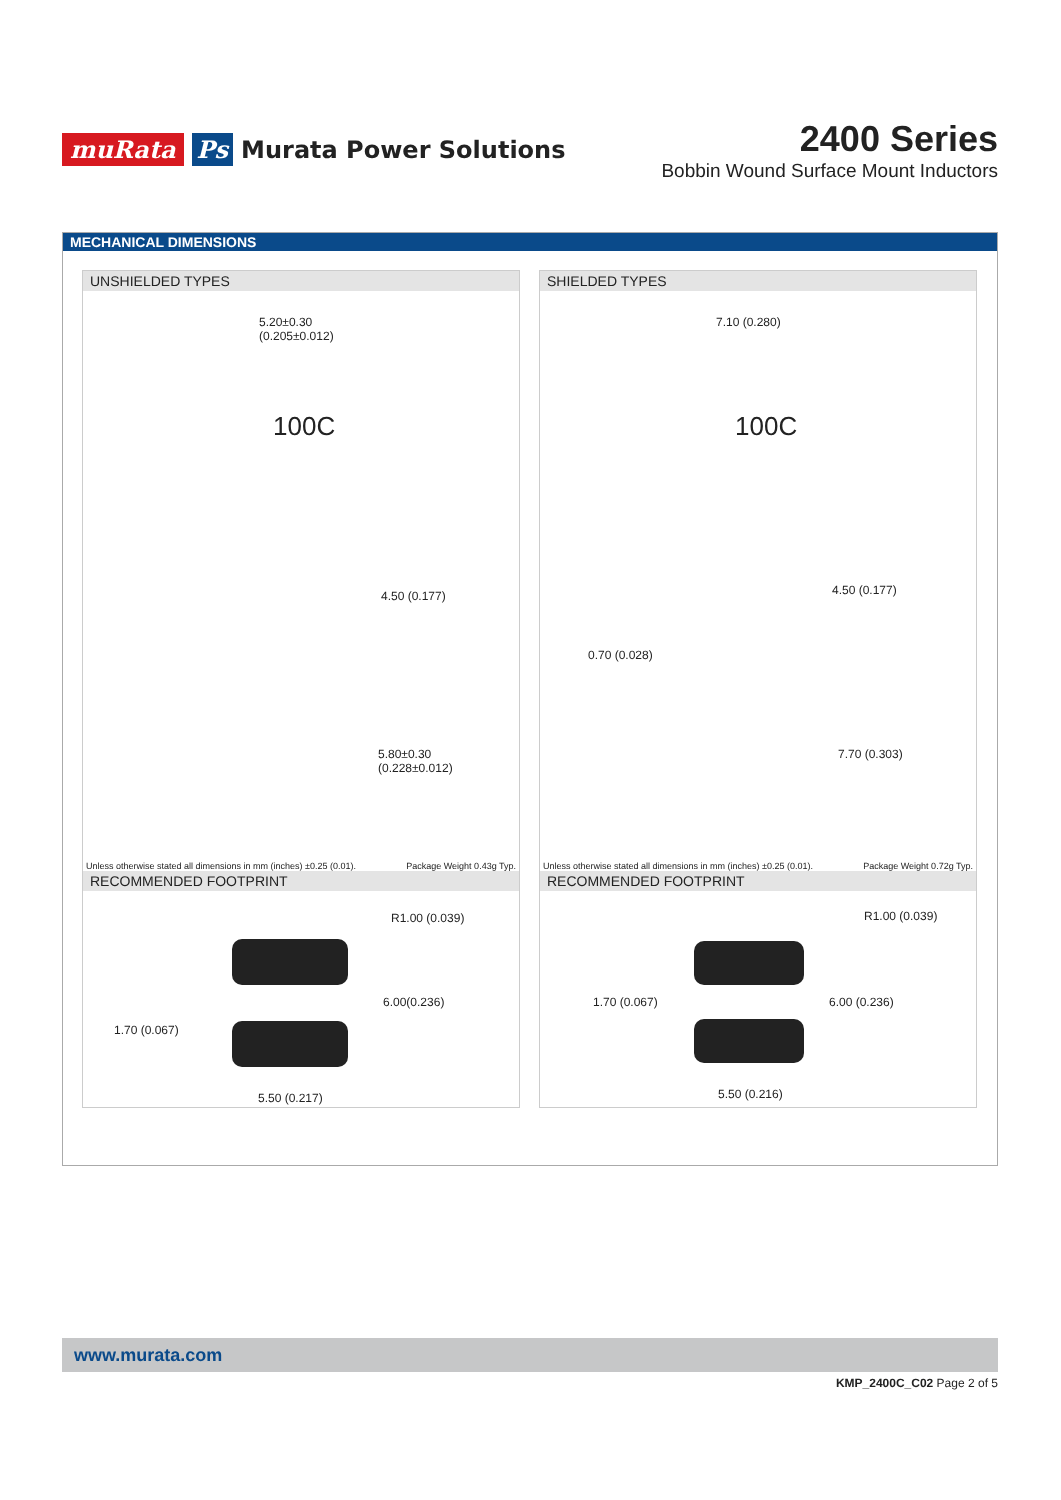muRata Ps Murata Power Solutions
2400 Series
Bobbin Wound Surface Mount Inductors
MECHANICAL DIMENSIONS
UNSHIELDED TYPES
5.20±0.30
(0.205±0.012)
100C
4.50 (0.177)
5.80±0.30
(0.228±0.012)
Unless otherwise stated all dimensions in mm (inches) ±0.25 (0.01). Package Weight 0.43g Typ.
RECOMMENDED FOOTPRINT
R1.00 (0.039)
6.00(0.236)
1.70 (0.067)
5.50 (0.217)
SHIELDED TYPES
7.10 (0.280)
100C
4.50 (0.177)
0.70 (0.028)
7.70 (0.303)
Unless otherwise stated all dimensions in mm (inches) ±0.25 (0.01). Package Weight 0.72g Typ.
RECOMMENDED FOOTPRINT
R1.00 (0.039)
6.00 (0.236) 1.70 (0.067)
5.50 (0.216)
www.murata.com
KMP_2400C_C02 Page 2 of 5